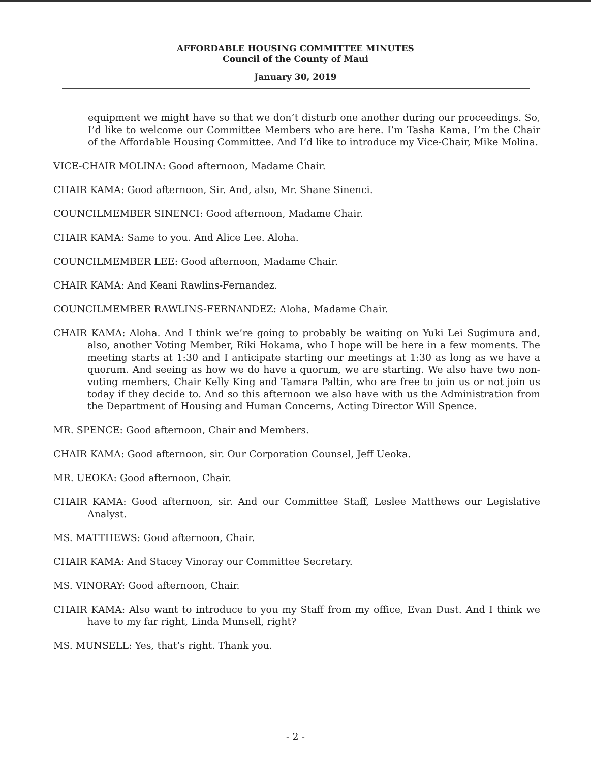AFFORDABLE HOUSING COMMITTEE MINUTES
Council of the County of Maui
January 30, 2019
equipment we might have so that we don’t disturb one another during our proceedings. So, I’d like to welcome our Committee Members who are here. I’m Tasha Kama, I’m the Chair of the Affordable Housing Committee. And I’d like to introduce my Vice-Chair, Mike Molina.
VICE-CHAIR MOLINA: Good afternoon, Madame Chair.
CHAIR KAMA: Good afternoon, Sir. And, also, Mr. Shane Sinenci.
COUNCILMEMBER SINENCI: Good afternoon, Madame Chair.
CHAIR KAMA: Same to you. And Alice Lee. Aloha.
COUNCILMEMBER LEE: Good afternoon, Madame Chair.
CHAIR KAMA: And Keani Rawlins-Fernandez.
COUNCILMEMBER RAWLINS-FERNANDEZ: Aloha, Madame Chair.
CHAIR KAMA: Aloha. And I think we’re going to probably be waiting on Yuki Lei Sugimura and, also, another Voting Member, Riki Hokama, who I hope will be here in a few moments. The meeting starts at 1:30 and I anticipate starting our meetings at 1:30 as long as we have a quorum. And seeing as how we do have a quorum, we are starting. We also have two non-voting members, Chair Kelly King and Tamara Paltin, who are free to join us or not join us today if they decide to. And so this afternoon we also have with us the Administration from the Department of Housing and Human Concerns, Acting Director Will Spence.
MR. SPENCE: Good afternoon, Chair and Members.
CHAIR KAMA: Good afternoon, sir. Our Corporation Counsel, Jeff Ueoka.
MR. UEOKA: Good afternoon, Chair.
CHAIR KAMA: Good afternoon, sir. And our Committee Staff, Leslee Matthews our Legislative Analyst.
MS. MATTHEWS: Good afternoon, Chair.
CHAIR KAMA: And Stacey Vinoray our Committee Secretary.
MS. VINORAY: Good afternoon, Chair.
CHAIR KAMA: Also want to introduce to you my Staff from my office, Evan Dust. And I think we have to my far right, Linda Munsell, right?
MS. MUNSELL: Yes, that’s right. Thank you.
- 2 -